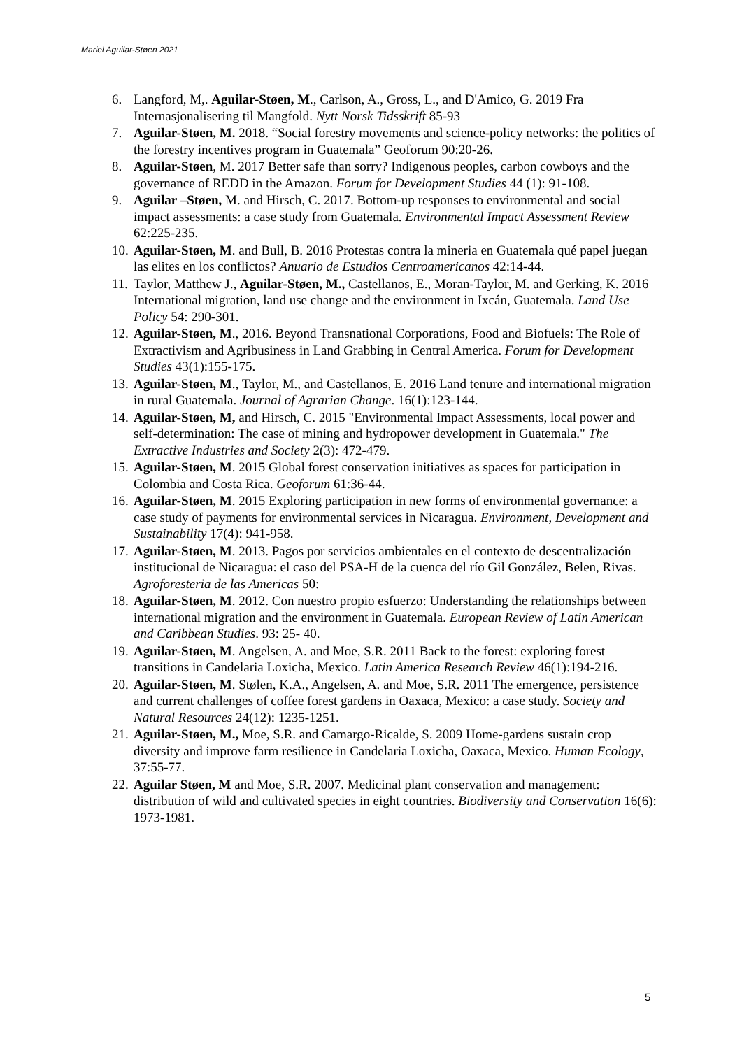Mariel Aguilar-Støen 2021
6. Langford, M,. Aguilar-Støen, M., Carlson, A., Gross, L., and D'Amico, G. 2019 Fra Internasjonalisering til Mangfold. Nytt Norsk Tidsskrift 85-93
7. Aguilar-Støen, M. 2018. “Social forestry movements and science-policy networks: the politics of the forestry incentives program in Guatemala” Geoforum 90:20-26.
8. Aguilar-Støen, M. 2017 Better safe than sorry? Indigenous peoples, carbon cowboys and the governance of REDD in the Amazon. Forum for Development Studies 44 (1): 91-108.
9. Aguilar –Støen, M. and Hirsch, C. 2017. Bottom-up responses to environmental and social impact assessments: a case study from Guatemala. Environmental Impact Assessment Review 62:225-235.
10. Aguilar-Støen, M. and Bull, B. 2016 Protestas contra la mineria en Guatemala qué papel juegan las elites en los conflictos? Anuario de Estudios Centroamericanos 42:14-44.
11. Taylor, Matthew J., Aguilar-Støen, M., Castellanos, E., Moran-Taylor, M. and Gerking, K. 2016 International migration, land use change and the environment in Ixcán, Guatemala. Land Use Policy 54: 290-301.
12. Aguilar-Støen, M., 2016. Beyond Transnational Corporations, Food and Biofuels: The Role of Extractivism and Agribusiness in Land Grabbing in Central America. Forum for Development Studies 43(1):155-175.
13. Aguilar-Støen, M., Taylor, M., and Castellanos, E. 2016 Land tenure and international migration in rural Guatemala. Journal of Agrarian Change. 16(1):123-144.
14. Aguilar-Støen, M, and Hirsch, C. 2015 "Environmental Impact Assessments, local power and self-determination: The case of mining and hydropower development in Guatemala." The Extractive Industries and Society 2(3): 472-479.
15. Aguilar-Støen, M. 2015 Global forest conservation initiatives as spaces for participation in Colombia and Costa Rica. Geoforum 61:36-44.
16. Aguilar-Støen, M. 2015 Exploring participation in new forms of environmental governance: a case study of payments for environmental services in Nicaragua. Environment, Development and Sustainability 17(4): 941-958.
17. Aguilar-Støen, M. 2013. Pagos por servicios ambientales en el contexto de descentralización institucional de Nicaragua: el caso del PSA-H de la cuenca del río Gil González, Belen, Rivas. Agroforesteria de las Americas 50:
18. Aguilar-Støen, M. 2012. Con nuestro propio esfuerzo: Understanding the relationships between international migration and the environment in Guatemala. European Review of Latin American and Caribbean Studies. 93: 25- 40.
19. Aguilar-Støen, M. Angelsen, A. and Moe, S.R. 2011 Back to the forest: exploring forest transitions in Candelaria Loxicha, Mexico. Latin America Research Review 46(1):194-216.
20. Aguilar-Støen, M. Stølen, K.A., Angelsen, A. and Moe, S.R. 2011 The emergence, persistence and current challenges of coffee forest gardens in Oaxaca, Mexico: a case study. Society and Natural Resources 24(12): 1235-1251.
21. Aguilar-Støen, M., Moe, S.R. and Camargo-Ricalde, S. 2009 Home-gardens sustain crop diversity and improve farm resilience in Candelaria Loxicha, Oaxaca, Mexico. Human Ecology, 37:55-77.
22. Aguilar Støen, M and Moe, S.R. 2007. Medicinal plant conservation and management: distribution of wild and cultivated species in eight countries. Biodiversity and Conservation 16(6): 1973-1981.
5